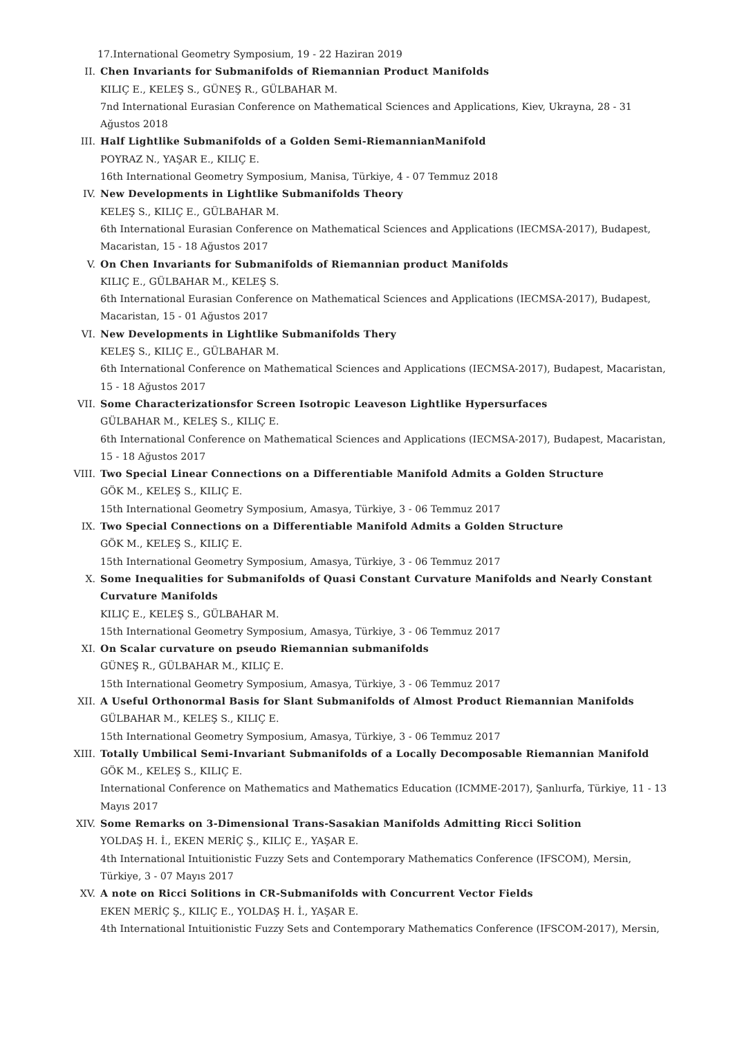17.International Geometry Symposium, 19 - 22 Haziran 2019
II. Chen Invariants for Submanifolds of Riemannian Product Manifolds
KILIÇ E., KELEŞ S., GÜNEŞ R., GÜLBAHAR M.
7nd International Eurasian Conference on Mathematical Sciences and Applications, Kiev, Ukrayna, 28 - 31 Ağustos 2018
III. Half Lightlike Submanifolds of a Golden Semi-RiemannianManifold
POYRAZ N., YAŞAR E., KILIÇ E.
16th International Geometry Symposium, Manisa, Türkiye, 4 - 07 Temmuz 2018
IV. New Developments in Lightlike Submanifolds Theory
KELEŞ S., KILIÇ E., GÜLBAHAR M.
6th International Eurasian Conference on Mathematical Sciences and Applications (IECMSA-2017), Budapest, Macaristan, 15 - 18 Ağustos 2017
V. On Chen Invariants for Submanifolds of Riemannian product Manifolds
KILIÇ E., GÜLBAHAR M., KELEŞ S.
6th International Eurasian Conference on Mathematical Sciences and Applications (IECMSA-2017), Budapest, Macaristan, 15 - 01 Ağustos 2017
VI. New Developments in Lightlike Submanifolds Thery
KELEŞ S., KILIÇ E., GÜLBAHAR M.
6th International Conference on Mathematical Sciences and Applications (IECMSA-2017), Budapest, Macaristan, 15 - 18 Ağustos 2017
VII. Some Characterizationsfor Screen Isotropic Leaveson Lightlike Hypersurfaces
GÜLBAHAR M., KELEŞ S., KILIÇ E.
6th International Conference on Mathematical Sciences and Applications (IECMSA-2017), Budapest, Macaristan, 15 - 18 Ağustos 2017
VIII. Two Special Linear Connections on a Differentiable Manifold Admits a Golden Structure
GÖK M., KELEŞ S., KILIÇ E.
15th International Geometry Symposium, Amasya, Türkiye, 3 - 06 Temmuz 2017
IX. Two Special Connections on a Differentiable Manifold Admits a Golden Structure
GÖK M., KELEŞ S., KILIÇ E.
15th International Geometry Symposium, Amasya, Türkiye, 3 - 06 Temmuz 2017
X. Some Inequalities for Submanifolds of Quasi Constant Curvature Manifolds and Nearly Constant Curvature Manifolds
KILIÇ E., KELEŞ S., GÜLBAHAR M.
15th International Geometry Symposium, Amasya, Türkiye, 3 - 06 Temmuz 2017
XI. On Scalar curvature on pseudo Riemannian submanifolds
GÜNEŞ R., GÜLBAHAR M., KILIÇ E.
15th International Geometry Symposium, Amasya, Türkiye, 3 - 06 Temmuz 2017
XII. A Useful Orthonormal Basis for Slant Submanifolds of Almost Product Riemannian Manifolds
GÜLBAHAR M., KELEŞ S., KILIÇ E.
15th International Geometry Symposium, Amasya, Türkiye, 3 - 06 Temmuz 2017
XIII. Totally Umbilical Semi-Invariant Submanifolds of a Locally Decomposable Riemannian Manifold
GÖK M., KELEŞ S., KILIÇ E.
International Conference on Mathematics and Mathematics Education (ICMME-2017), Şanlıurfa, Türkiye, 11 - 13 Mayıs 2017
XIV. Some Remarks on 3-Dimensional Trans-Sasakian Manifolds Admitting Ricci Solition
YOLDAŞ H. İ., EKEN MERİÇ Ş., KILIÇ E., YAŞAR E.
4th International Intuitionistic Fuzzy Sets and Contemporary Mathematics Conference (IFSCOM), Mersin, Türkiye, 3 - 07 Mayıs 2017
XV. A note on Ricci Solitions in CR-Submanifolds with Concurrent Vector Fields
EKEN MERİÇ Ş., KILIÇ E., YOLDAŞ H. İ., YAŞAR E.
4th International Intuitionistic Fuzzy Sets and Contemporary Mathematics Conference (IFSCOM-2017), Mersin,